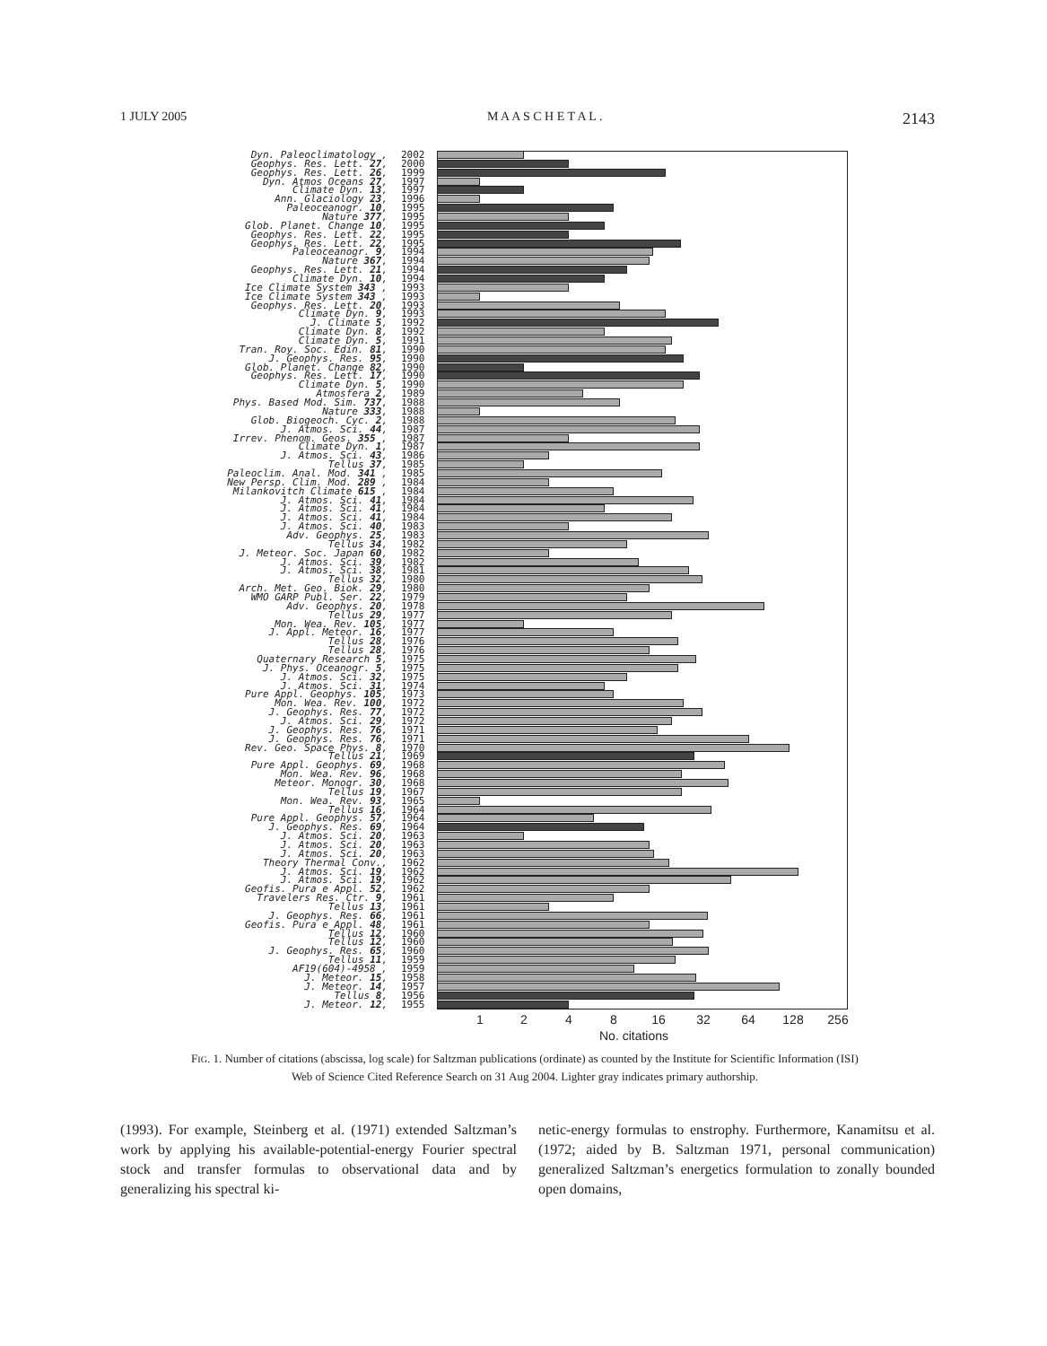1 JULY 2005 M A A S C H E T A L . 2143
Dyn. Paleoclimatology , 2002
Geophys. Res. Lett. 27, 2000
Geophys. Res. Lett. 26, 1999
Dyn. Atmos Oceans 27, 1997
Climate Dyn. 13, 1997
Ann. Glaciology 23, 1996
Paleoceanogr. 10, 1995
Nature 377, 1995
Glob. Planet. Change 10, 1995
Geophys. Res. Lett. 22, 1995
Geophys. Res. Lett. 22, 1995
Paleoceanogr. 9, 1994
Nature 367, 1994
Geophys. Res. Lett. 21, 1994
Climate Dyn. 10, 1994
Ice Climate System 343 , 1993
Ice Climate System 343 , 1993
Geophys. Res. Lett. 20, 1993
Climate Dyn. 9, 1993
J. Climate 5, 1992
Climate Dyn. 8, 1992
Climate Dyn. 5, 1991
Tran. Roy. Soc. Edin. 81, 1990
J. Geophys. Res. 95, 1990
Glob. Planet. Change 82, 1990
Geophys. Res. Lett. 17, 1990
Climate Dyn. 5, 1990
Atmosfera 2, 1989
Phys. Based Mod. Sim. 737, 1988
Nature 333, 1988
Glob. Biogeoch. Cyc. 2, 1988
J. Atmos. Sci. 44, 1987
Irrev. Phenom. Geos. 355 , 1987
Climate Dyn. 1, 1987
J. Atmos. Sci. 43, 1986
Tellus 37, 1985
Paleoclim. Anal. Mod. 341 , 1985
New Persp. Clim. Mod. 289 , 1984
Milankovitch Climate 615 , 1984
J. Atmos. Sci. 41, 1984
J. Atmos. Sci. 41, 1984
J. Atmos. Sci. 41, 1984
J. Atmos. Sci. 40, 1983
Adv. Geophys. 25, 1983
Tellus 34, 1982
J. Meteor. Soc. Japan 60, 1982
J. Atmos. Sci. 39, 1982
J. Atmos. Sci. 38, 1981
Tellus 32, 1980
Arch. Met. Geo. Biok. 29, 1980
WMO GARP Publ. Ser. 22, 1979
Adv. Geophys. 20, 1978
Tellus 29, 1977
Mon. Wea. Rev. 105, 1977
J. Appl. Meteor. 16, 1977
Tellus 28, 1976
Tellus 28, 1976
Quaternary Research 5, 1975
J. Phys. Oceanogr. 5, 1975
J. Atmos. Sci. 32, 1975
J. Atmos. Sci. 31, 1974
Pure Appl. Geophys. 105, 1973
Mon. Wea. Rev. 100, 1972
J. Geophys. Res. 77, 1972
J. Atmos. Sci. 29, 1972
J. Geophys. Res. 76, 1971
J. Geophys. Res. 76, 1971
Rev. Geo. Space Phys. 8, 1970
Tellus 21, 1969
Pure Appl. Geophys. 69, 1968
Mon. Wea. Rev. 96, 1968
Meteor. Monogr. 30, 1968
Tellus 19, 1967
Mon. Wea. Rev. 93, 1965
Tellus 16, 1964
Pure Appl. Geophys. 57, 1964
J. Geophys. Res. 69, 1964
J. Atmos. Sci. 20, 1963
J. Atmos. Sci. 20, 1963
J. Atmos. Sci. 20, 1963
Theory Thermal Conv., 1962
J. Atmos. Sci. 19, 1962
J. Atmos. Sci. 19, 1962
Geofis. Pura e Appl. 52, 1962
Travelers Res. Ctr. 9, 1961
Tellus 13, 1961
J. Geophys. Res. 66, 1961
Geofis. Pura e Appl. 48, 1961
Tellus 12, 1960
Tellus 12, 1960
J. Geophys. Res. 65, 1960
Tellus 11, 1959
AF19(604)-4958 , 1959
J. Meteor. 15, 1958
J. Meteor. 14, 1957
Tellus 8, 1956
J. Meteor. 12, 1955
1 2 4 8 16 32 64 128 256
No. citations
FIG. 1. Number of citations (abscissa, log scale) for Saltzman publications (ordinate) as counted by the Institute for Scientific Information (ISI) Web of Science Cited Reference Search on 31 Aug 2004. Lighter gray indicates primary authorship.
(1993). For example, Steinberg et al. (1971) extended Saltzman’s work by applying his available-potential-energy Fourier spectral stock and transfer formulas to observational data and by generalizing his spectral ki-
netic-energy formulas to enstrophy. Furthermore, Kanamitsu et al. (1972; aided by B. Saltzman 1971, personal communication) generalized Saltzman’s energetics formulation to zonally bounded open domains,